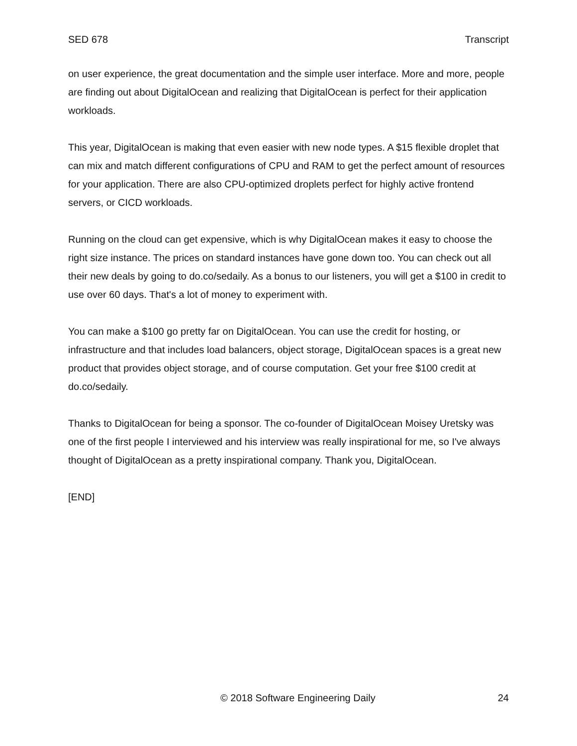SED 678 Transcript
on user experience, the great documentation and the simple user interface. More and more, people are finding out about DigitalOcean and realizing that DigitalOcean is perfect for their application workloads.
This year, DigitalOcean is making that even easier with new node types. A $15 flexible droplet that can mix and match different configurations of CPU and RAM to get the perfect amount of resources for your application. There are also CPU-optimized droplets perfect for highly active frontend servers, or CICD workloads.
Running on the cloud can get expensive, which is why DigitalOcean makes it easy to choose the right size instance. The prices on standard instances have gone down too. You can check out all their new deals by going to do.co/sedaily. As a bonus to our listeners, you will get a $100 in credit to use over 60 days. That's a lot of money to experiment with.
You can make a $100 go pretty far on DigitalOcean. You can use the credit for hosting, or infrastructure and that includes load balancers, object storage, DigitalOcean spaces is a great new product that provides object storage, and of course computation. Get your free $100 credit at do.co/sedaily.
Thanks to DigitalOcean for being a sponsor. The co-founder of DigitalOcean Moisey Uretsky was one of the first people I interviewed and his interview was really inspirational for me, so I've always thought of DigitalOcean as a pretty inspirational company. Thank you, DigitalOcean.
[END]
© 2018 Software Engineering Daily 24